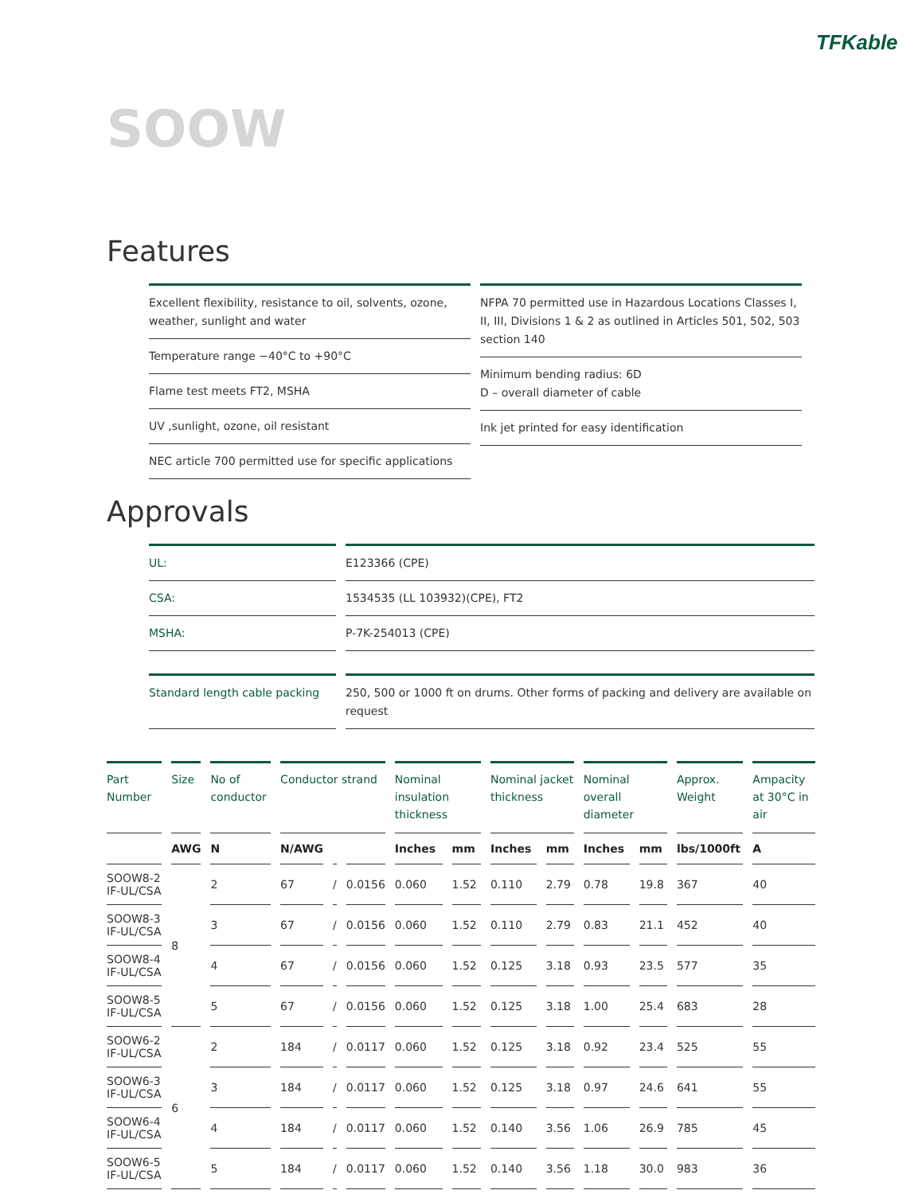TFKable
SOOW
Features
Excellent flexibility, resistance to oil, solvents, ozone, weather, sunlight and water
Temperature range −40°C to +90°C
Flame test meets FT2, MSHA
UV ,sunlight, ozone, oil resistant
NEC article 700 permitted use for specific applications
NFPA 70 permitted use in Hazardous Locations Classes I, II, III, Divisions 1 & 2 as outlined in Articles 501, 502, 503 section 140
Minimum bending radius: 6D
D – overall diameter of cable
Ink jet printed for easy identification
Approvals
UL: E123366 (CPE)
CSA: 1534535 (LL 103932)(CPE), FT2
MSHA: P-7K-254013 (CPE)
Standard length cable packing
250, 500 or 1000 ft on drums. Other forms of packing and delivery are available on request
| Part Number | Size | No of conductor | Conductor strand | | | Nominal insulation thickness | | Nominal jacket thickness | | Nominal overall diameter | | Approx. Weight | Ampacity at 30°C in air |
| --- | --- | --- | --- | --- | --- | --- | --- | --- | --- | --- | --- | --- | --- |
| | AWG | N | N/AWG | | | Inches | mm | Inches | mm | Inches | mm | lbs/1000ft | A |
| SOOW8-2 IF-UL/CSA | 8 | 2 | 67 | / | 0.0156 | 0.060 | 1.52 | 0.110 | 2.79 | 0.78 | 19.8 | 367 | 40 |
| SOOW8-3 IF-UL/CSA | | 3 | 67 | / | 0.0156 | 0.060 | 1.52 | 0.110 | 2.79 | 0.83 | 21.1 | 452 | 40 |
| SOOW8-4 IF-UL/CSA | | 4 | 67 | / | 0.0156 | 0.060 | 1.52 | 0.125 | 3.18 | 0.93 | 23.5 | 577 | 35 |
| SOOW8-5 IF-UL/CSA | | 5 | 67 | / | 0.0156 | 0.060 | 1.52 | 0.125 | 3.18 | 1.00 | 25.4 | 683 | 28 |
| SOOW6-2 IF-UL/CSA | 6 | 2 | 184 | / | 0.0117 | 0.060 | 1.52 | 0.125 | 3.18 | 0.92 | 23.4 | 525 | 55 |
| SOOW6-3 IF-UL/CSA | | 3 | 184 | / | 0.0117 | 0.060 | 1.52 | 0.125 | 3.18 | 0.97 | 24.6 | 641 | 55 |
| SOOW6-4 IF-UL/CSA | | 4 | 184 | / | 0.0117 | 0.060 | 1.52 | 0.140 | 3.56 | 1.06 | 26.9 | 785 | 45 |
| SOOW6-5 IF-UL/CSA | | 5 | 184 | / | 0.0117 | 0.060 | 1.52 | 0.140 | 3.56 | 1.18 | 30.0 | 983 | 36 |